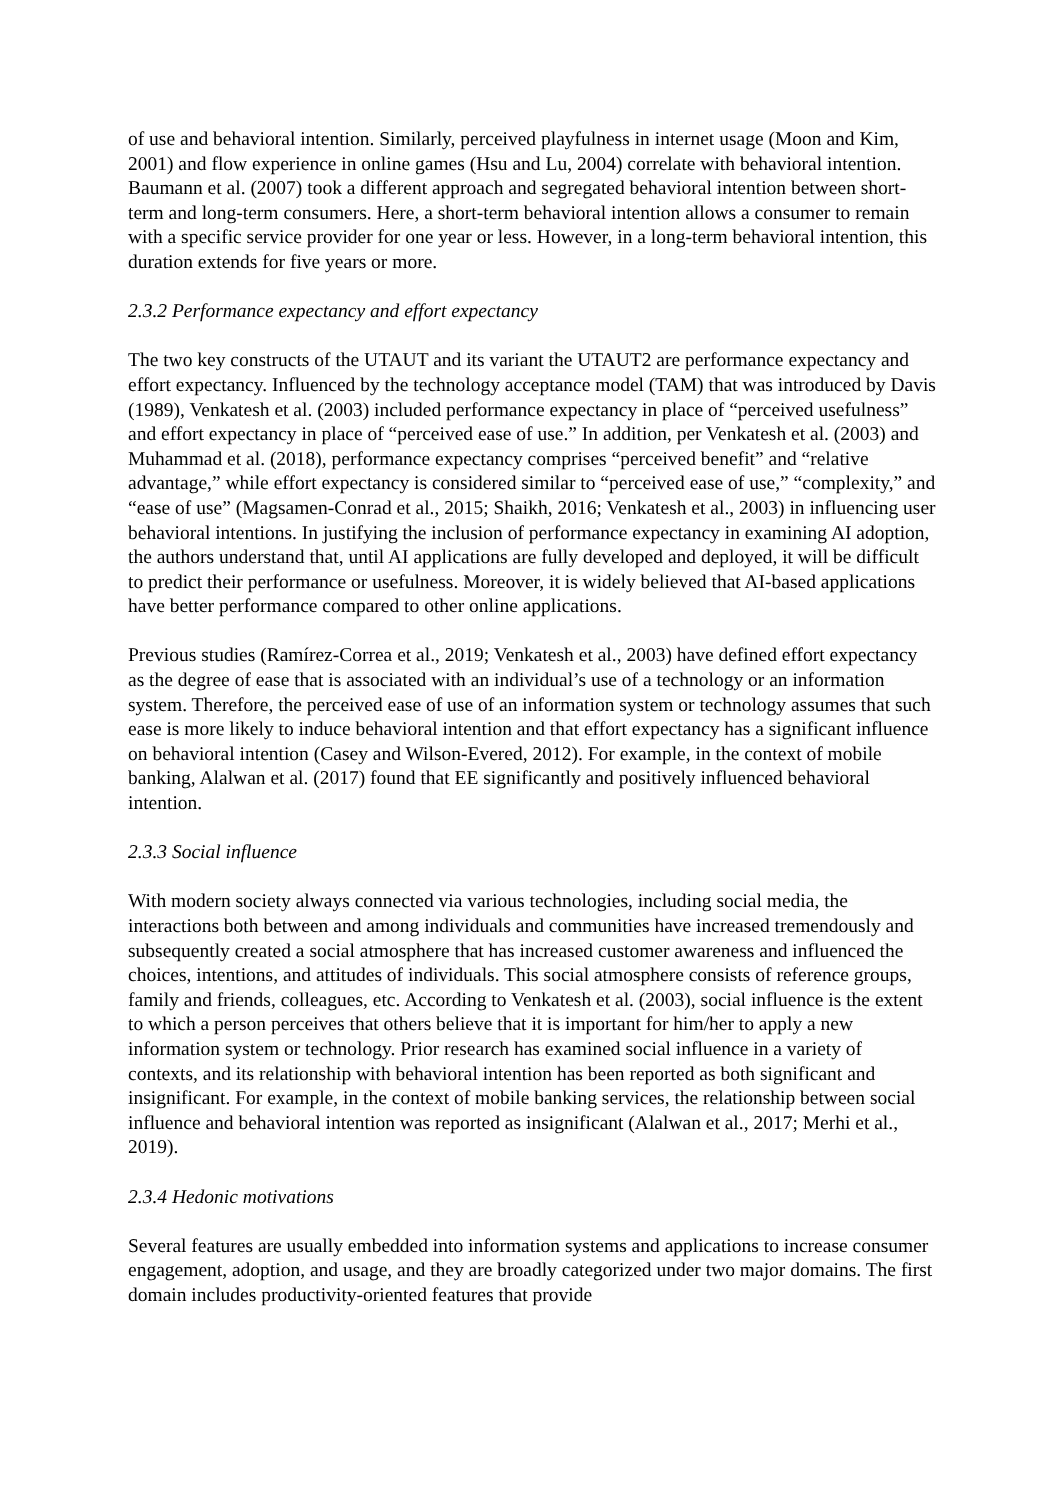of use and behavioral intention. Similarly, perceived playfulness in internet usage (Moon and Kim, 2001) and flow experience in online games (Hsu and Lu, 2004) correlate with behavioral intention. Baumann et al. (2007) took a different approach and segregated behavioral intention between short-term and long-term consumers. Here, a short-term behavioral intention allows a consumer to remain with a specific service provider for one year or less. However, in a long-term behavioral intention, this duration extends for five years or more.
2.3.2 Performance expectancy and effort expectancy
The two key constructs of the UTAUT and its variant the UTAUT2 are performance expectancy and effort expectancy. Influenced by the technology acceptance model (TAM) that was introduced by Davis (1989), Venkatesh et al. (2003) included performance expectancy in place of “perceived usefulness” and effort expectancy in place of “perceived ease of use.” In addition, per Venkatesh et al. (2003) and Muhammad et al. (2018), performance expectancy comprises “perceived benefit” and “relative advantage,” while effort expectancy is considered similar to “perceived ease of use,” “complexity,” and “ease of use” (Magsamen-Conrad et al., 2015; Shaikh, 2016; Venkatesh et al., 2003) in influencing user behavioral intentions. In justifying the inclusion of performance expectancy in examining AI adoption, the authors understand that, until AI applications are fully developed and deployed, it will be difficult to predict their performance or usefulness. Moreover, it is widely believed that AI-based applications have better performance compared to other online applications.
Previous studies (Ramírez-Correa et al., 2019; Venkatesh et al., 2003) have defined effort expectancy as the degree of ease that is associated with an individual’s use of a technology or an information system. Therefore, the perceived ease of use of an information system or technology assumes that such ease is more likely to induce behavioral intention and that effort expectancy has a significant influence on behavioral intention (Casey and Wilson-Evered, 2012). For example, in the context of mobile banking, Alalwan et al. (2017) found that EE significantly and positively influenced behavioral intention.
2.3.3 Social influence
With modern society always connected via various technologies, including social media, the interactions both between and among individuals and communities have increased tremendously and subsequently created a social atmosphere that has increased customer awareness and influenced the choices, intentions, and attitudes of individuals. This social atmosphere consists of reference groups, family and friends, colleagues, etc. According to Venkatesh et al. (2003), social influence is the extent to which a person perceives that others believe that it is important for him/her to apply a new information system or technology. Prior research has examined social influence in a variety of contexts, and its relationship with behavioral intention has been reported as both significant and insignificant. For example, in the context of mobile banking services, the relationship between social influence and behavioral intention was reported as insignificant (Alalwan et al., 2017; Merhi et al., 2019).
2.3.4 Hedonic motivations
Several features are usually embedded into information systems and applications to increase consumer engagement, adoption, and usage, and they are broadly categorized under two major domains. The first domain includes productivity-oriented features that provide